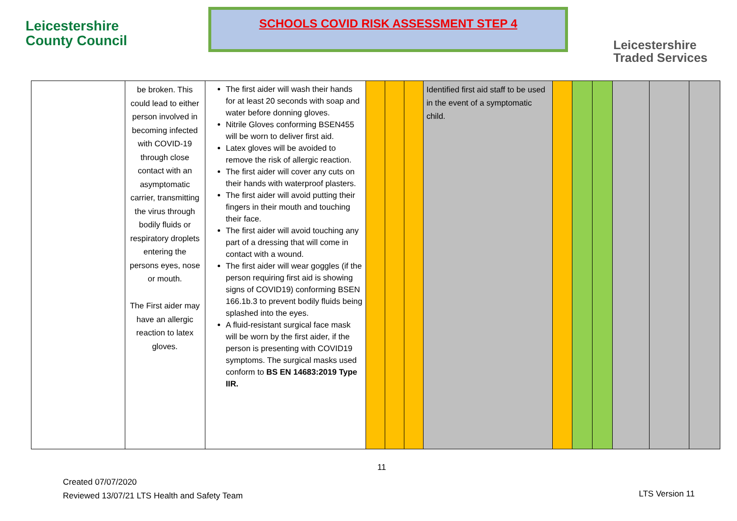Leicestershire
County Council
SCHOOLS COVID RISK ASSESSMENT STEP 4
Leicestershire
Traded Services
| | be broken. This could lead to either person involved in becoming infected with COVID-19 through close contact with an asymptomatic carrier, transmitting the virus through bodily fluids or respiratory droplets entering the persons eyes, nose or mouth. The First aider may have an allergic reaction to latex gloves. | The first aider will wash their hands for at least 20 seconds with soap and water before donning gloves. Nitrile Gloves conforming BSEN455 will be worn to deliver first aid. Latex gloves will be avoided to remove the risk of allergic reaction. The first aider will cover any cuts on their hands with waterproof plasters. The first aider will avoid putting their fingers in their mouth and touching their face. The first aider will avoid touching any part of a dressing that will come in contact with a wound. The first aider will wear goggles (if the person requiring first aid is showing signs of COVID19) conforming BSEN 166.1b.3 to prevent bodily fluids being splashed into the eyes. A fluid-resistant surgical face mask will be worn by the first aider, if the person is presenting with COVID19 symptoms. The surgical masks used conform to BS EN 14683:2019 Type IIR. | | | | Identified first aid staff to be used in the event of a symptomatic child. | | | | | | |
11
Created 07/07/2020
Reviewed 13/07/21 LTS Health and Safety Team
LTS Version 11